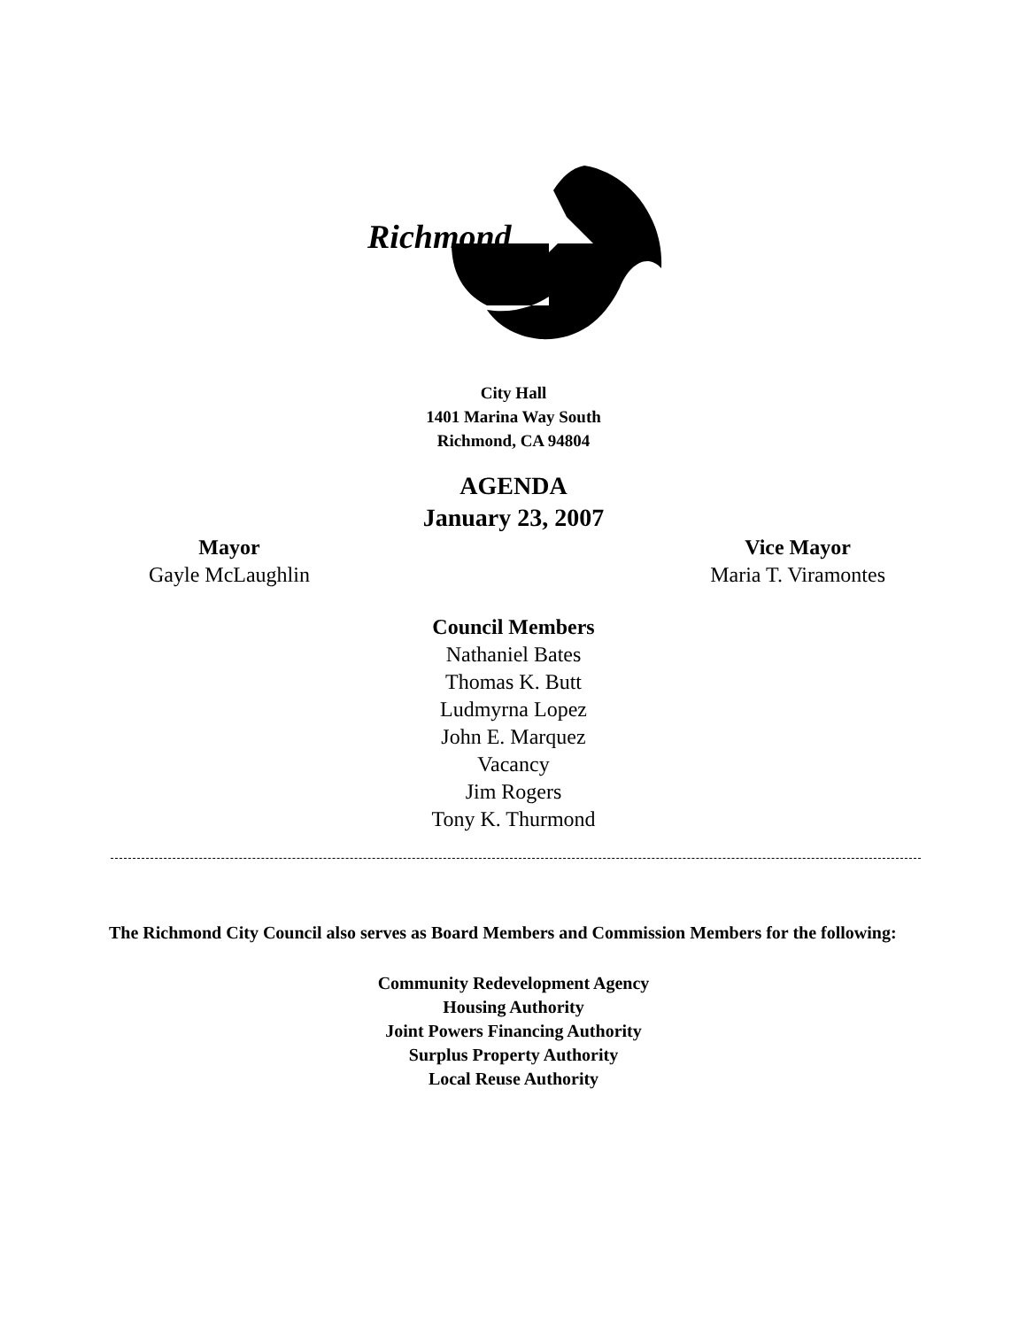Richmond
City Hall
1401 Marina Way South
Richmond, CA 94804
AGENDA
January 23, 2007
Mayor
Gayle McLaughlin
Vice Mayor
Maria T. Viramontes
Council Members
Nathaniel Bates
Thomas K. Butt
Ludmyrna Lopez
John E. Marquez
Vacancy
Jim Rogers
Tony K. Thurmond
The Richmond City Council also serves as Board Members and Commission Members for the following:
Community Redevelopment Agency
Housing Authority
Joint Powers Financing Authority
Surplus Property Authority
Local Reuse Authority